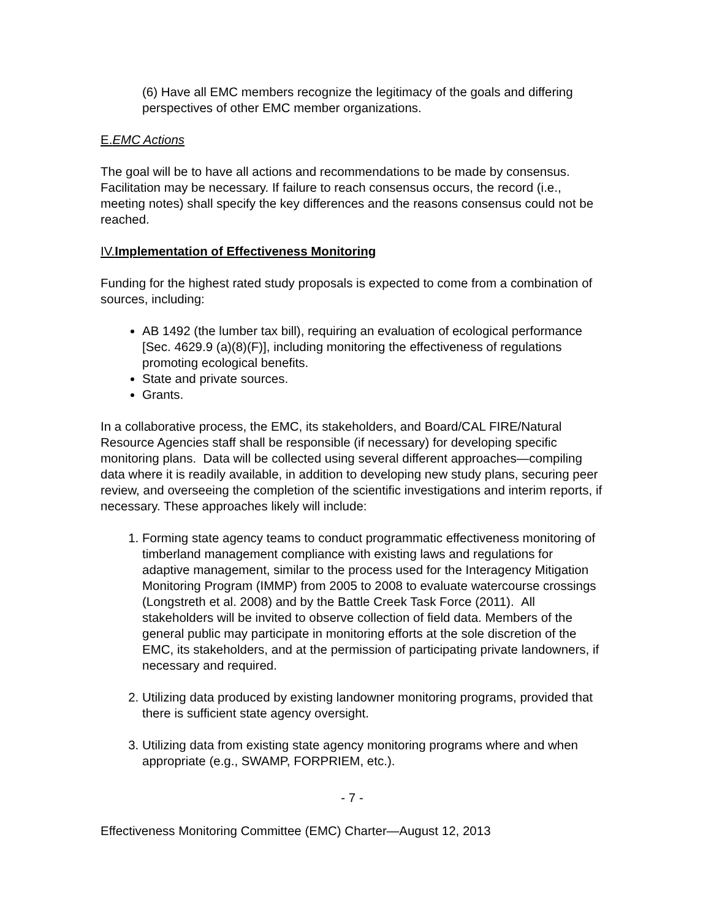(6) Have all EMC members recognize the legitimacy of the goals and differing perspectives of other EMC member organizations.
E.EMC Actions
The goal will be to have all actions and recommendations to be made by consensus. Facilitation may be necessary. If failure to reach consensus occurs, the record (i.e., meeting notes) shall specify the key differences and the reasons consensus could not be reached.
IV.Implementation of Effectiveness Monitoring
Funding for the highest rated study proposals is expected to come from a combination of sources, including:
AB 1492 (the lumber tax bill), requiring an evaluation of ecological performance [Sec. 4629.9 (a)(8)(F)], including monitoring the effectiveness of regulations promoting ecological benefits.
State and private sources.
Grants.
In a collaborative process, the EMC, its stakeholders, and Board/CAL FIRE/Natural Resource Agencies staff shall be responsible (if necessary) for developing specific monitoring plans. Data will be collected using several different approaches—compiling data where it is readily available, in addition to developing new study plans, securing peer review, and overseeing the completion of the scientific investigations and interim reports, if necessary. These approaches likely will include:
1. Forming state agency teams to conduct programmatic effectiveness monitoring of timberland management compliance with existing laws and regulations for adaptive management, similar to the process used for the Interagency Mitigation Monitoring Program (IMMP) from 2005 to 2008 to evaluate watercourse crossings (Longstreth et al. 2008) and by the Battle Creek Task Force (2011). All stakeholders will be invited to observe collection of field data. Members of the general public may participate in monitoring efforts at the sole discretion of the EMC, its stakeholders, and at the permission of participating private landowners, if necessary and required.
2. Utilizing data produced by existing landowner monitoring programs, provided that there is sufficient state agency oversight.
3. Utilizing data from existing state agency monitoring programs where and when appropriate (e.g., SWAMP, FORPRIEM, etc.).
- 7 -
Effectiveness Monitoring Committee (EMC) Charter—August 12, 2013